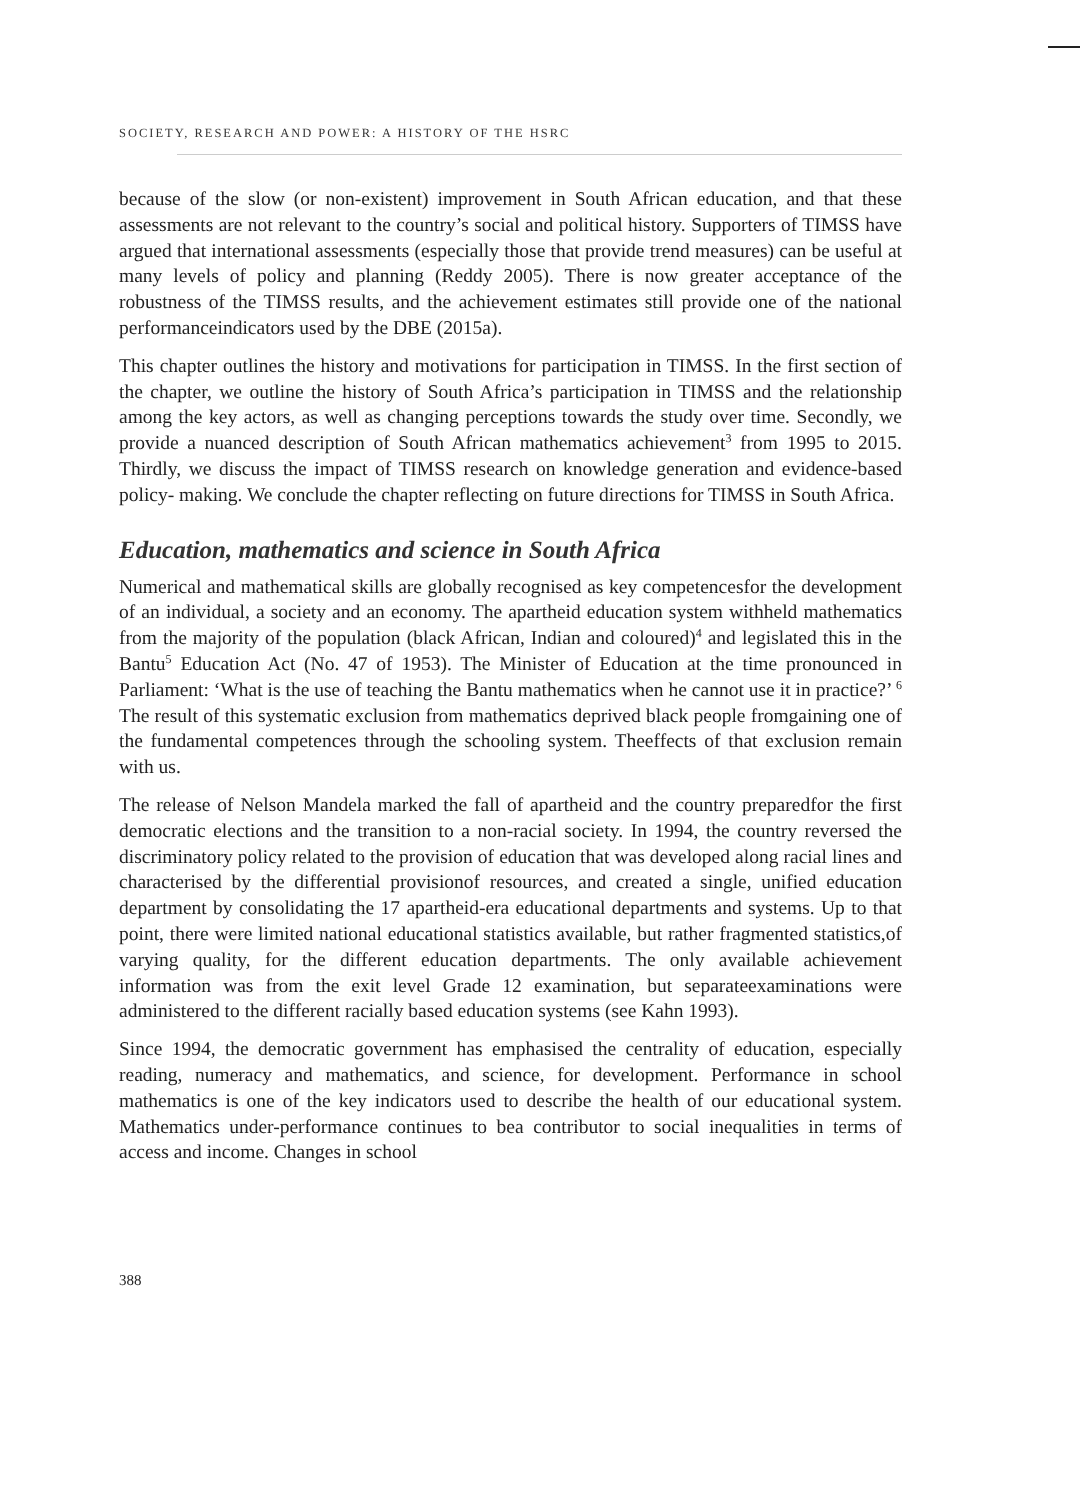SOCIETY, RESEARCH AND POWER: A HISTORY OF THE HSRC
because of the slow (or non-existent) improvement in South African education, and that these assessments are not relevant to the country’s social and political history. Supporters of TIMSS have argued that international assessments (especially those that provide trend measures) can be useful at many levels of policy and planning (Reddy 2005). There is now greater acceptance of the robustness of the TIMSS results, and the achievement estimates still provide one of the national performanceindicators used by the DBE (2015a).
This chapter outlines the history and motivations for participation in TIMSS. In the first section of the chapter, we outline the history of South Africa’s participation in TIMSS and the relationship among the key actors, as well as changing perceptions towards the study over time. Secondly, we provide a nuanced description of South African mathematics achievement<sup>3</sup> from 1995 to 2015. Thirdly, we discuss the impact of TIMSS research on knowledge generation and evidence-based policy- making. We conclude the chapter reflecting on future directions for TIMSS in South Africa.
Education, mathematics and science in South Africa
Numerical and mathematical skills are globally recognised as key competencesfor the development of an individual, a society and an economy. The apartheid education system withheld mathematics from the majority of the population (black African, Indian and coloured)<sup>4</sup> and legislated this in the Bantu<sup>5</sup> Education Act (No. 47 of 1953). The Minister of Education at the time pronounced in Parliament: ‘What is the use of teaching the Bantu mathematics when he cannot use it in practice?’ <sup>6</sup> The result of this systematic exclusion from mathematics deprived black people fromgaining one of the fundamental competences through the schooling system. Theeffects of that exclusion remain with us.
The release of Nelson Mandela marked the fall of apartheid and the country preparedfor the first democratic elections and the transition to a non-racial society. In 1994, the country reversed the discriminatory policy related to the provision of education that was developed along racial lines and characterised by the differential provisionof resources, and created a single, unified education department by consolidating the 17 apartheid-era educational departments and systems. Up to that point, there were limited national educational statistics available, but rather fragmented statistics,of varying quality, for the different education departments. The only available achievement information was from the exit level Grade 12 examination, but separateexaminations were administered to the different racially based education systems (see Kahn 1993).
Since 1994, the democratic government has emphasised the centrality of education, especially reading, numeracy and mathematics, and science, for development. Performance in school mathematics is one of the key indicators used to describe the health of our educational system. Mathematics under-performance continues to bea contributor to social inequalities in terms of access and income. Changes in school
388